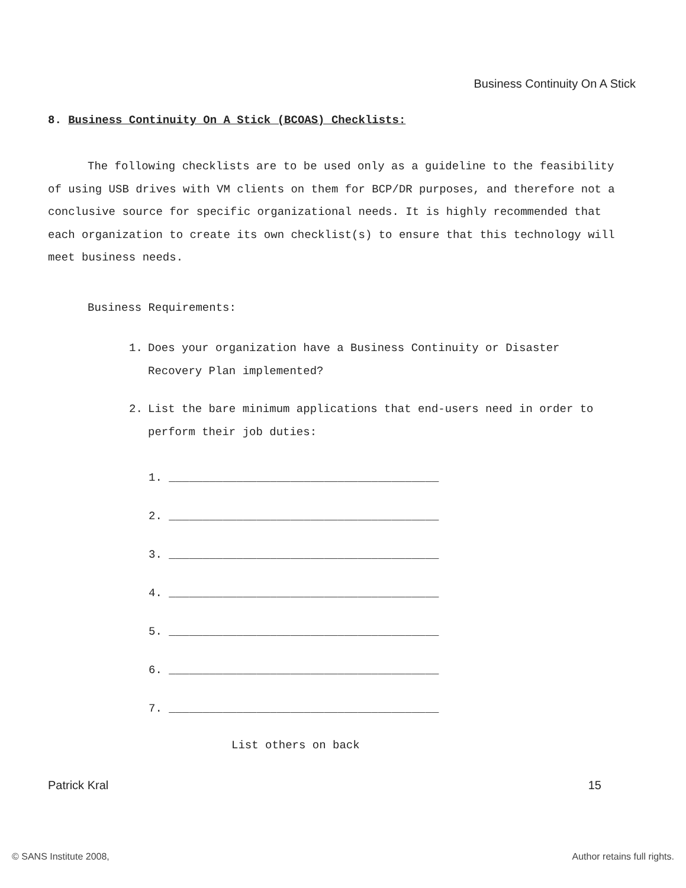Business Continuity On A Stick
8. Business Continuity On A Stick (BCOAS) Checklists:
The following checklists are to be used only as a guideline to the feasibility of using USB drives with VM clients on them for BCP/DR purposes, and therefore not a conclusive source for specific organizational needs. It is highly recommended that each organization to create its own checklist(s) to ensure that this technology will meet business needs.
Business Requirements:
1. Does your organization have a Business Continuity or Disaster Recovery Plan implemented?
2. List the bare minimum applications that end-users need in order to perform their job duties:
1. ________________________________________
2. ________________________________________
3. ________________________________________
4. ________________________________________
5. ________________________________________
6. ________________________________________
7. ________________________________________
List others on back
Patrick Kral 15
© SANS Institute 2008, Author retains full rights.